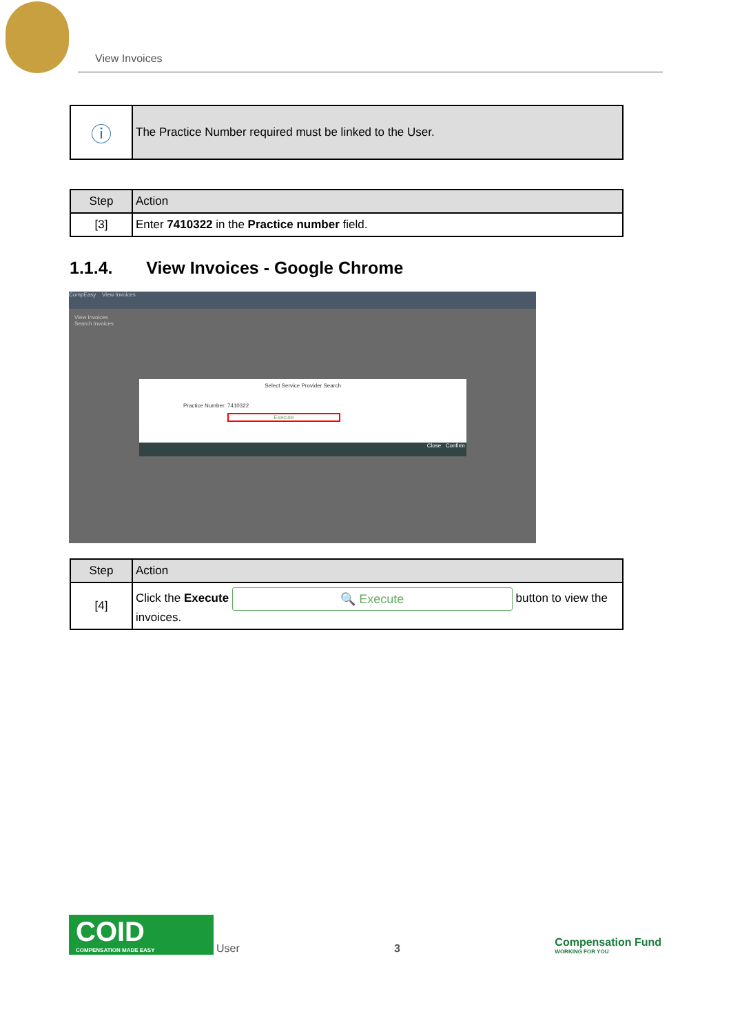View Invoices
| ⓘ | The Practice Number required must be linked to the User. |
| Step | Action |
| --- | --- |
| [3] | Enter 7410322 in the Practice number field. |
1.1.4. View Invoices - Google Chrome
CompEasy View Invoices
View Invoices
Search Invoices
Select Service Provider Search
Practice Number: 7410322
Execute
Close Confirm
| Step | Action |
| --- | --- |
| [4] | Click the Execute 🔍 Execute button to view the invoices. |
COID
COMPENSATION MADE EASY
User
3
Compensation Fund
WORKING FOR YOU